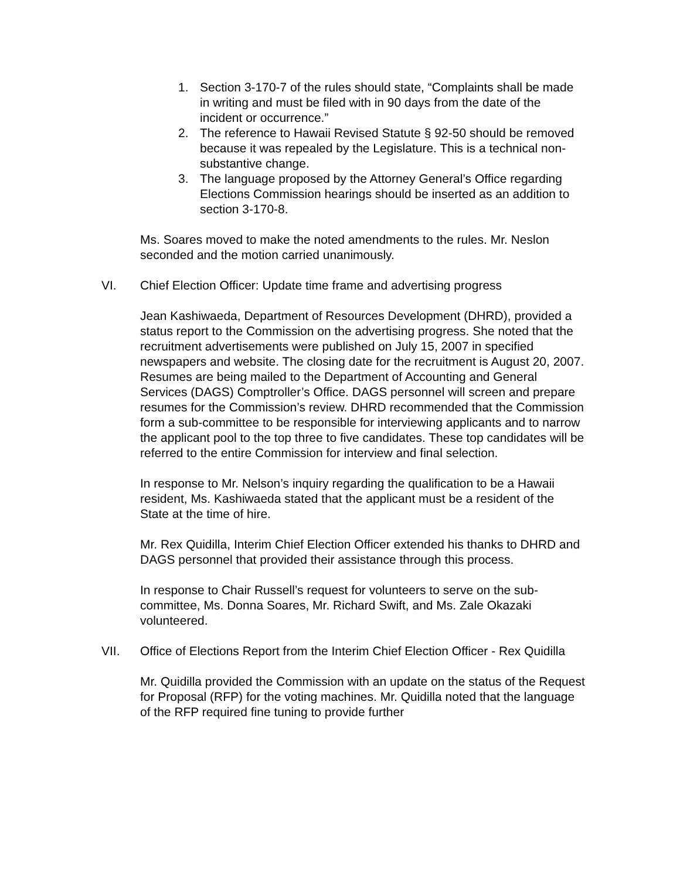1. Section 3-170-7 of the rules should state, “Complaints shall be made in writing and must be filed with in 90 days from the date of the incident or occurrence.”
2. The reference to Hawaii Revised Statute § 92-50 should be removed because it was repealed by the Legislature. This is a technical non-substantive change.
3. The language proposed by the Attorney General’s Office regarding Elections Commission hearings should be inserted as an addition to section 3-170-8.
Ms. Soares moved to make the noted amendments to the rules. Mr. Neslon seconded and the motion carried unanimously.
VI. Chief Election Officer: Update time frame and advertising progress
Jean Kashiwaeda, Department of Resources Development (DHRD), provided a status report to the Commission on the advertising progress. She noted that the recruitment advertisements were published on July 15, 2007 in specified newspapers and website. The closing date for the recruitment is August 20, 2007. Resumes are being mailed to the Department of Accounting and General Services (DAGS) Comptroller’s Office. DAGS personnel will screen and prepare resumes for the Commission’s review. DHRD recommended that the Commission form a sub-committee to be responsible for interviewing applicants and to narrow the applicant pool to the top three to five candidates. These top candidates will be referred to the entire Commission for interview and final selection.
In response to Mr. Nelson’s inquiry regarding the qualification to be a Hawaii resident, Ms. Kashiwaeda stated that the applicant must be a resident of the State at the time of hire.
Mr. Rex Quidilla, Interim Chief Election Officer extended his thanks to DHRD and DAGS personnel that provided their assistance through this process.
In response to Chair Russell’s request for volunteers to serve on the sub-committee, Ms. Donna Soares, Mr. Richard Swift, and Ms. Zale Okazaki volunteered.
VII. Office of Elections Report from the Interim Chief Election Officer - Rex Quidilla
Mr. Quidilla provided the Commission with an update on the status of the Request for Proposal (RFP) for the voting machines. Mr. Quidilla noted that the language of the RFP required fine tuning to provide further